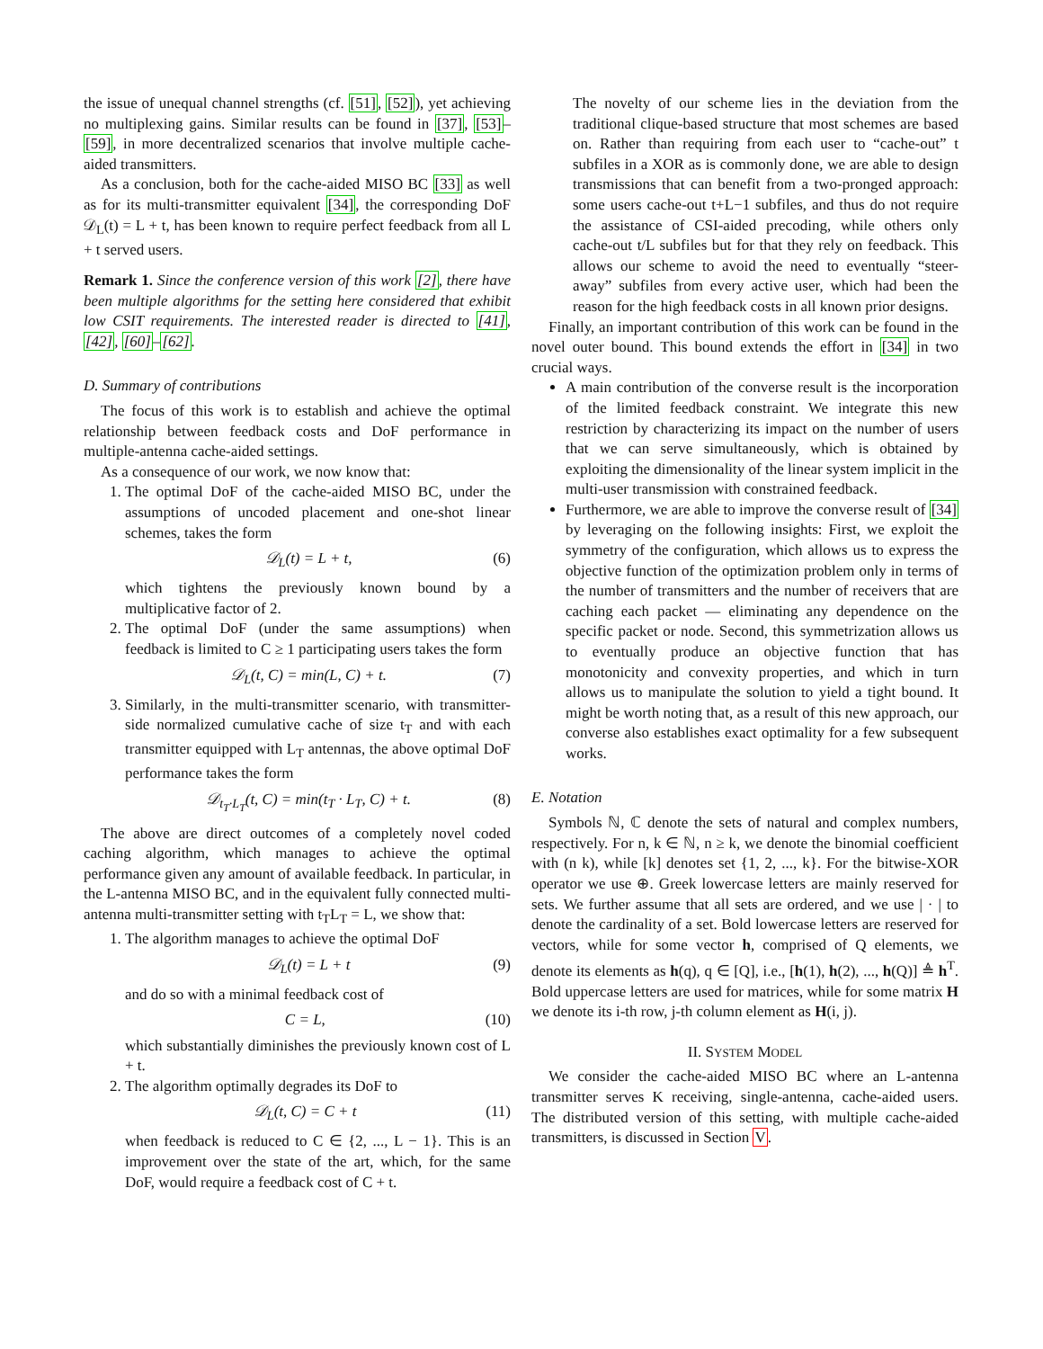the issue of unequal channel strengths (cf. [51], [52]), yet achieving no multiplexing gains. Similar results can be found in [37], [53]–[59], in more decentralized scenarios that involve multiple cache-aided transmitters.
As a conclusion, both for the cache-aided MISO BC [33] as well as for its multi-transmitter equivalent [34], the corresponding DoF 𝒟<sub>L</sub>(t) = L + t, has been known to require perfect feedback from all L + t served users.
Remark 1. Since the conference version of this work [2], there have been multiple algorithms for the setting here considered that exhibit low CSIT requirements. The interested reader is directed to [41], [42], [60]–[62].
D. Summary of contributions
The focus of this work is to establish and achieve the optimal relationship between feedback costs and DoF performance in multiple-antenna cache-aided settings.
As a consequence of our work, we now know that:
1. The optimal DoF of the cache-aided MISO BC, under the assumptions of uncoded placement and one-shot linear schemes, takes the form
𝒟<sub>L</sub>(t) = L + t, (6)
which tightens the previously known bound by a multiplicative factor of 2.
2. The optimal DoF (under the same assumptions) when feedback is limited to C ≥ 1 participating users takes the form
𝒟<sub>L</sub>(t, C) = min(L, C) + t. (7)
3. Similarly, in the multi-transmitter scenario, with transmitter-side normalized cumulative cache of size t<sub>T</sub> and with each transmitter equipped with L<sub>T</sub> antennas, the above optimal DoF performance takes the form
𝒟<sub>t<sub>T</sub>·L<sub>T</sub></sub>(t, C) = min(t<sub>T</sub> · L<sub>T</sub>, C) + t. (8)
The above are direct outcomes of a completely novel coded caching algorithm, which manages to achieve the optimal performance given any amount of available feedback. In particular, in the L-antenna MISO BC, and in the equivalent fully connected multi-antenna multi-transmitter setting with t<sub>T</sub>L<sub>T</sub> = L, we show that:
1. The algorithm manages to achieve the optimal DoF
𝒟<sub>L</sub>(t) = L + t (9)
and do so with a minimal feedback cost of
C = L, (10)
which substantially diminishes the previously known cost of L + t.
2. The algorithm optimally degrades its DoF to
𝒟<sub>L</sub>(t, C) = C + t (11)
when feedback is reduced to C ∈ {2, ..., L − 1}. This is an improvement over the state of the art, which, for the same DoF, would require a feedback cost of C + t.
The novelty of our scheme lies in the deviation from the traditional clique-based structure that most schemes are based on. Rather than requiring from each user to “cache-out” t subfiles in a XOR as is commonly done, we are able to design transmissions that can benefit from a two-pronged approach: some users cache-out t+L−1 subfiles, and thus do not require the assistance of CSI-aided precoding, while others only cache-out t/L subfiles but for that they rely on feedback. This allows our scheme to avoid the need to eventually “steer-away” subfiles from every active user, which had been the reason for the high feedback costs in all known prior designs.
Finally, an important contribution of this work can be found in the novel outer bound. This bound extends the effort in [34] in two crucial ways.
A main contribution of the converse result is the incorporation of the limited feedback constraint. We integrate this new restriction by characterizing its impact on the number of users that we can serve simultaneously, which is obtained by exploiting the dimensionality of the linear system implicit in the multi-user transmission with constrained feedback.
Furthermore, we are able to improve the converse result of [34] by leveraging on the following insights: First, we exploit the symmetry of the configuration, which allows us to express the objective function of the optimization problem only in terms of the number of transmitters and the number of receivers that are caching each packet — eliminating any dependence on the specific packet or node. Second, this symmetrization allows us to eventually produce an objective function that has monotonicity and convexity properties, and which in turn allows us to manipulate the solution to yield a tight bound. It might be worth noting that, as a result of this new approach, our converse also establishes exact optimality for a few subsequent works.
E. Notation
Symbols ℕ, ℂ denote the sets of natural and complex numbers, respectively. For n, k ∈ ℕ, n ≥ k, we denote the binomial coefficient with (n k), while [k] denotes set {1, 2, ..., k}. For the bitwise-XOR operator we use ⊕. Greek lowercase letters are mainly reserved for sets. We further assume that all sets are ordered, and we use | · | to denote the cardinality of a set. Bold lowercase letters are reserved for vectors, while for some vector h, comprised of Q elements, we denote its elements as h(q), q ∈ [Q], i.e., [h(1), h(2), ..., h(Q)] ≜ h<sup>T</sup>. Bold uppercase letters are used for matrices, while for some matrix H we denote its i-th row, j-th column element as H(i, j).
II. SYSTEM MODEL
We consider the cache-aided MISO BC where an L-antenna transmitter serves K receiving, single-antenna, cache-aided users. The distributed version of this setting, with multiple cache-aided transmitters, is discussed in Section V.